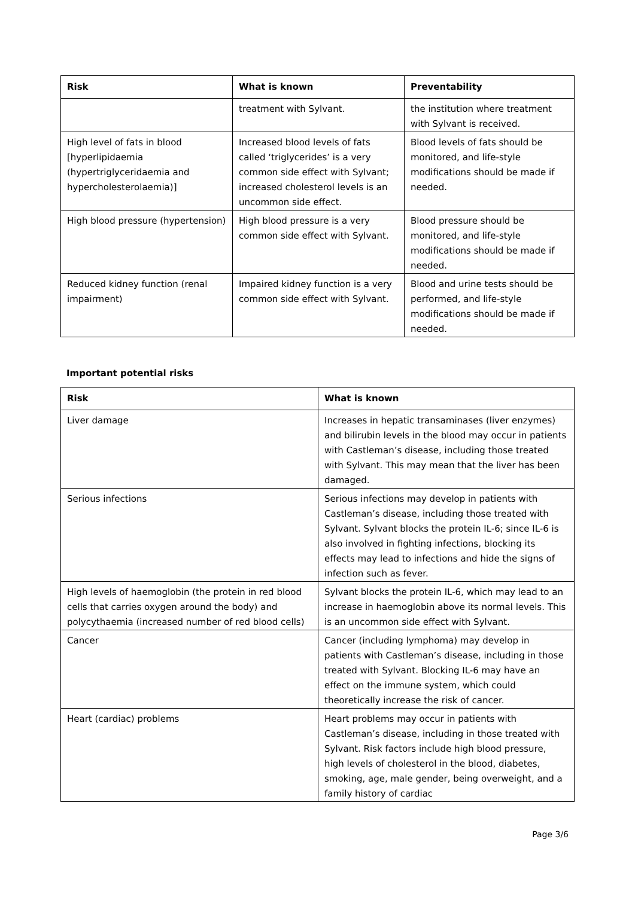| Risk | What is known | Preventability |
| --- | --- | --- |
| | treatment with Sylvant. | the institution where treatment with Sylvant is received. |
| High level of fats in blood [hyperlipidaemia (hypertriglyceridaemia and hypercholesterolaemia)] | Increased blood levels of fats called ‘triglycerides’ is a very common side effect with Sylvant; increased cholesterol levels is an uncommon side effect. | Blood levels of fats should be monitored, and life-style modifications should be made if needed. |
| High blood pressure (hypertension) | High blood pressure is a very common side effect with Sylvant. | Blood pressure should be monitored, and life-style modifications should be made if needed. |
| Reduced kidney function (renal impairment) | Impaired kidney function is a very common side effect with Sylvant. | Blood and urine tests should be performed, and life-style modifications should be made if needed. |
Important potential risks
| Risk | What is known |
| --- | --- |
| Liver damage | Increases in hepatic transaminases (liver enzymes) and bilirubin levels in the blood may occur in patients with Castleman’s disease, including those treated with Sylvant. This may mean that the liver has been damaged. |
| Serious infections | Serious infections may develop in patients with Castleman’s disease, including those treated with Sylvant. Sylvant blocks the protein IL-6; since IL-6 is also involved in fighting infections, blocking its effects may lead to infections and hide the signs of infection such as fever. |
| High levels of haemoglobin (the protein in red blood cells that carries oxygen around the body) and polycythaemia (increased number of red blood cells) | Sylvant blocks the protein IL-6, which may lead to an increase in haemoglobin above its normal levels. This is an uncommon side effect with Sylvant. |
| Cancer | Cancer (including lymphoma) may develop in patients with Castleman’s disease, including in those treated with Sylvant. Blocking IL-6 may have an effect on the immune system, which could theoretically increase the risk of cancer. |
| Heart (cardiac) problems | Heart problems may occur in patients with Castleman’s disease, including in those treated with Sylvant. Risk factors include high blood pressure, high levels of cholesterol in the blood, diabetes, smoking, age, male gender, being overweight, and a family history of cardiac |
Page 3/6